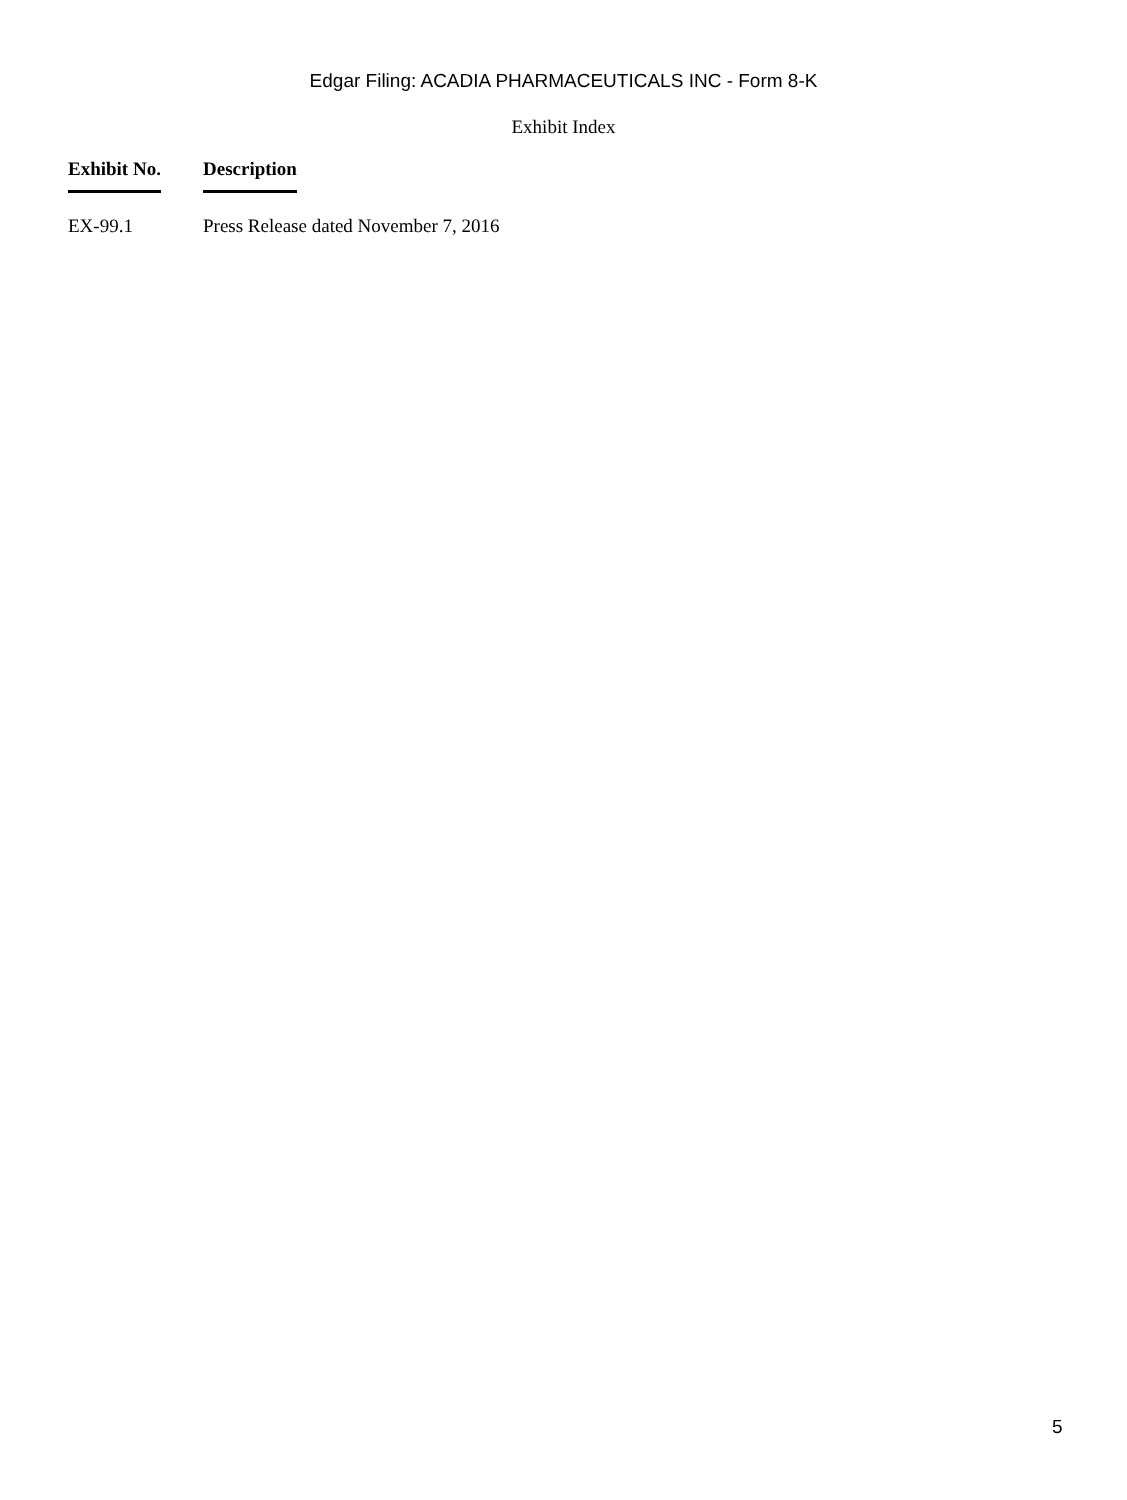Edgar Filing: ACADIA PHARMACEUTICALS INC - Form 8-K
Exhibit Index
| Exhibit No. | Description |
| --- | --- |
| EX-99.1 | Press Release dated November 7, 2016 |
5